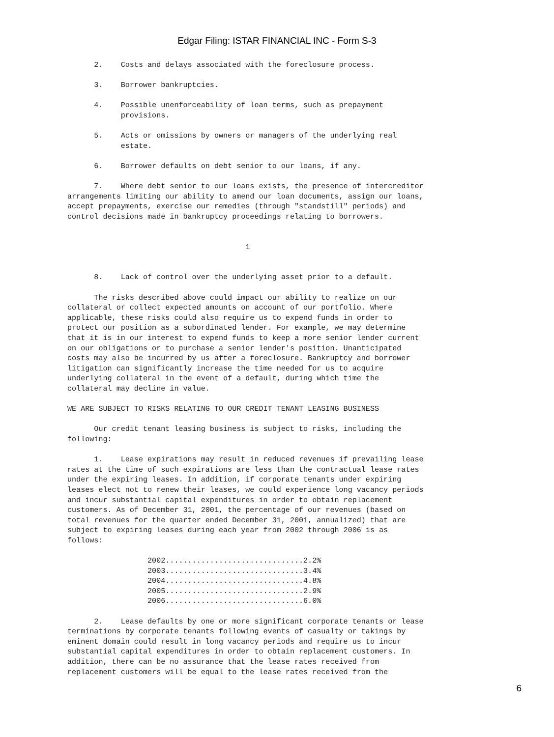Edgar Filing: ISTAR FINANCIAL INC - Form S-3
      2.    Costs and delays associated with the foreclosure process.

      3.    Borrower bankruptcies.

      4.    Possible unenforceability of loan terms, such as prepayment
            provisions.

      5.    Acts or omissions by owners or managers of the underlying real
            estate.

      6.    Borrower defaults on debt senior to our loans, if any.

      7.    Where debt senior to our loans exists, the presence of intercreditor
arrangements limiting our ability to amend our loan documents, assign our loans,
accept prepayments, exercise our remedies (through "standstill" periods) and
control decisions made in bankruptcy proceedings relating to borrowers.


                                        1


      8.    Lack of control over the underlying asset prior to a default.

      The risks described above could impact our ability to realize on our
collateral or collect expected amounts on account of our portfolio. Where
applicable, these risks could also require us to expend funds in order to
protect our position as a subordinated lender. For example, we may determine
that it is in our interest to expend funds to keep a more senior lender current
on our obligations or to purchase a senior lender's position. Unanticipated
costs may also be incurred by us after a foreclosure. Bankruptcy and borrower
litigation can significantly increase the time needed for us to acquire
underlying collateral in the event of a default, during which time the
collateral may decline in value.

WE ARE SUBJECT TO RISKS RELATING TO OUR CREDIT TENANT LEASING BUSINESS

      Our credit tenant leasing business is subject to risks, including the
following:

      1.    Lease expirations may result in reduced revenues if prevailing lease
rates at the time of such expirations are less than the contractual lease rates
under the expiring leases. In addition, if corporate tenants under expiring
leases elect not to renew their leases, we could experience long vacancy periods
and incur substantial capital expenditures in order to obtain replacement
customers. As of December 31, 2001, the percentage of our revenues (based on
total revenues for the quarter ended December 31, 2001, annualized) that are
subject to expiring leases during each year from 2002 through 2006 is as
follows:

                  2002...............................2.2%
                  2003...............................3.4%
                  2004...............................4.8%
                  2005...............................2.9%
                  2006...............................6.0%

      2.    Lease defaults by one or more significant corporate tenants or lease
terminations by corporate tenants following events of casualty or takings by
eminent domain could result in long vacancy periods and require us to incur
substantial capital expenditures in order to obtain replacement customers. In
addition, there can be no assurance that the lease rates received from
replacement customers will be equal to the lease rates received from the
6